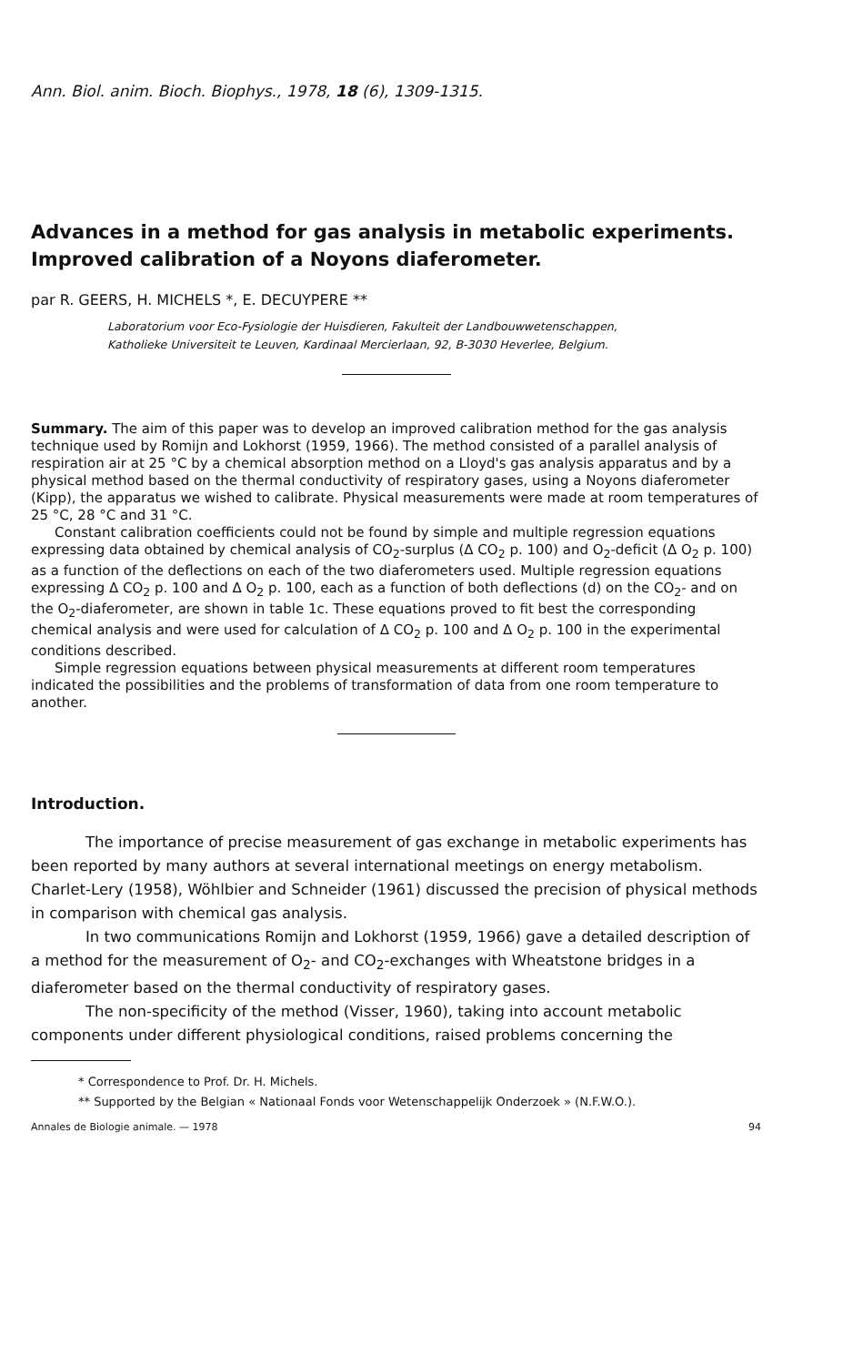Ann. Biol. anim. Bioch. Biophys., 1978, 18 (6), 1309-1315.
Advances in a method for gas analysis in metabolic experiments.
Improved calibration of a Noyons diaferometer.
par R. GEERS, H. MICHELS *, E. DECUYPERE **
Laboratorium voor Eco-Fysiologie der Huisdieren, Fakulteit der Landbouwwetenschappen,
Katholieke Universiteit te Leuven, Kardinaal Mercierlaan, 92, B-3030 Heverlee, Belgium.
Summary. The aim of this paper was to develop an improved calibration method for the gas analysis technique used by Romijn and Lokhorst (1959, 1966). The method consisted of a parallel analysis of respiration air at 25 °C by a chemical absorption method on a Lloyd's gas analysis apparatus and by a physical method based on the thermal conductivity of respiratory gases, using a Noyons diaferometer (Kipp), the apparatus we wished to calibrate. Physical measurements were made at room temperatures of 25 °C, 28 °C and 31 °C.
Constant calibration coefficients could not be found by simple and multiple regression equations expressing data obtained by chemical analysis of CO<sub>2</sub>-surplus (Δ CO<sub>2</sub> p. 100) and O<sub>2</sub>-deficit (Δ O<sub>2</sub> p. 100) as a function of the deflections on each of the two diaferometers used. Multiple regression equations expressing Δ CO<sub>2</sub> p. 100 and Δ O<sub>2</sub> p. 100, each as a function of both deflections (d) on the CO<sub>2</sub>- and on the O<sub>2</sub>-diaferometer, are shown in table 1c. These equations proved to fit best the corresponding chemical analysis and were used for calculation of Δ CO<sub>2</sub> p. 100 and Δ O<sub>2</sub> p. 100 in the experimental conditions described.
Simple regression equations between physical measurements at different room temperatures indicated the possibilities and the problems of transformation of data from one room temperature to another.
Introduction.
The importance of precise measurement of gas exchange in metabolic experiments has been reported by many authors at several international meetings on energy metabolism. Charlet-Lery (1958), Wöhlbier and Schneider (1961) discussed the precision of physical methods in comparison with chemical gas analysis.
In two communications Romijn and Lokhorst (1959, 1966) gave a detailed description of a method for the measurement of O<sub>2</sub>- and CO<sub>2</sub>-exchanges with Wheatstone bridges in a diaferometer based on the thermal conductivity of respiratory gases.
The non-specificity of the method (Visser, 1960), taking into account metabolic components under different physiological conditions, raised problems concerning the
* Correspondence to Prof. Dr. H. Michels.
** Supported by the Belgian « Nationaal Fonds voor Wetenschappelijk Onderzoek » (N.F.W.O.).
Annales de Biologie animale. — 1978 94